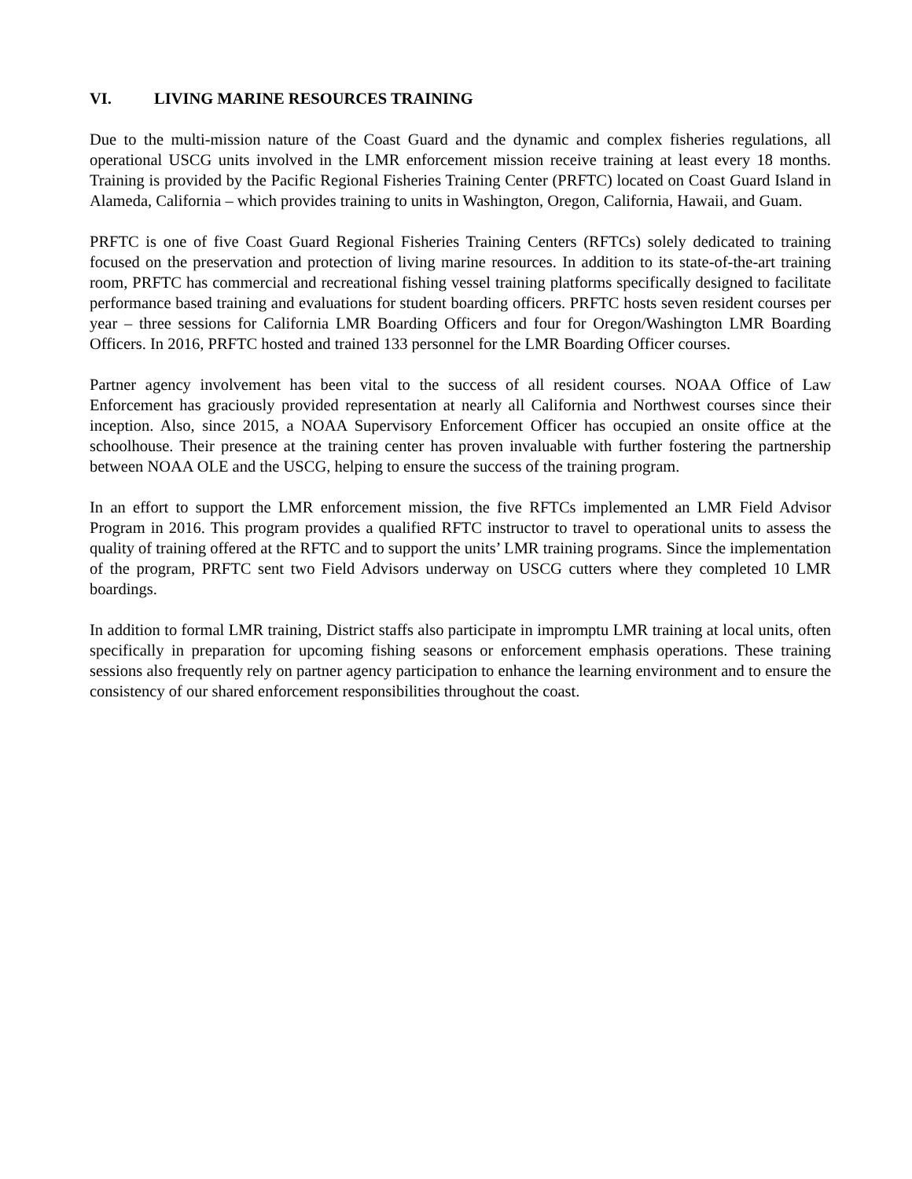VI. LIVING MARINE RESOURCES TRAINING
Due to the multi-mission nature of the Coast Guard and the dynamic and complex fisheries regulations, all operational USCG units involved in the LMR enforcement mission receive training at least every 18 months. Training is provided by the Pacific Regional Fisheries Training Center (PRFTC) located on Coast Guard Island in Alameda, California – which provides training to units in Washington, Oregon, California, Hawaii, and Guam.
PRFTC is one of five Coast Guard Regional Fisheries Training Centers (RFTCs) solely dedicated to training focused on the preservation and protection of living marine resources. In addition to its state-of-the-art training room, PRFTC has commercial and recreational fishing vessel training platforms specifically designed to facilitate performance based training and evaluations for student boarding officers. PRFTC hosts seven resident courses per year – three sessions for California LMR Boarding Officers and four for Oregon/Washington LMR Boarding Officers. In 2016, PRFTC hosted and trained 133 personnel for the LMR Boarding Officer courses.
Partner agency involvement has been vital to the success of all resident courses. NOAA Office of Law Enforcement has graciously provided representation at nearly all California and Northwest courses since their inception. Also, since 2015, a NOAA Supervisory Enforcement Officer has occupied an onsite office at the schoolhouse. Their presence at the training center has proven invaluable with further fostering the partnership between NOAA OLE and the USCG, helping to ensure the success of the training program.
In an effort to support the LMR enforcement mission, the five RFTCs implemented an LMR Field Advisor Program in 2016. This program provides a qualified RFTC instructor to travel to operational units to assess the quality of training offered at the RFTC and to support the units’ LMR training programs. Since the implementation of the program, PRFTC sent two Field Advisors underway on USCG cutters where they completed 10 LMR boardings.
In addition to formal LMR training, District staffs also participate in impromptu LMR training at local units, often specifically in preparation for upcoming fishing seasons or enforcement emphasis operations. These training sessions also frequently rely on partner agency participation to enhance the learning environment and to ensure the consistency of our shared enforcement responsibilities throughout the coast.